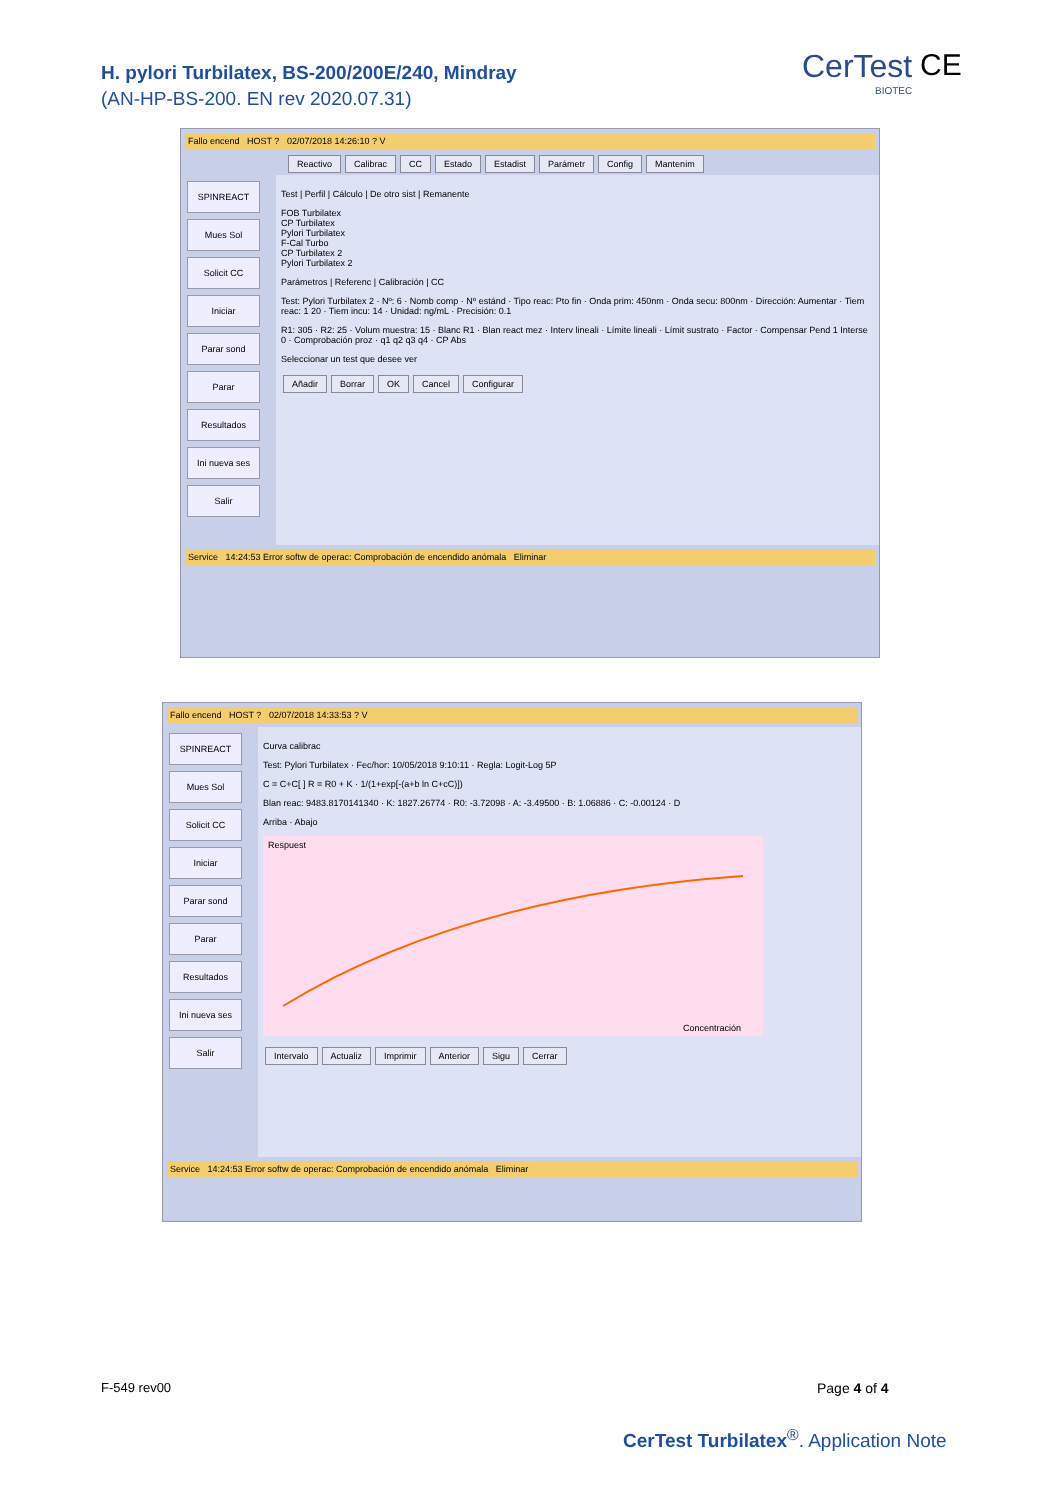H. pylori Turbilatex, BS-200/200E/240, Mindray
(AN-HP-BS-200. EN rev 2020.07.31)
CerTest
BIOTEC
CE
Fallo encend HOST ? 02/07/2018 14:26:10 ? V
Reactivo Calibrac CC Estado Estadist Parámetr Config Mantenim
SPINREACT
Mues Sol
Solicit CC
Iniciar
Parar sond
Parar
Resultados
Ini nueva ses
Salir
Test | Perfil | Cálculo | De otro sist | Remanente
FOB Turbilatex
CP Turbilatex
Pylori Turbilatex
F-Cal Turbo
CP Turbilatex 2
Pylori Turbilatex 2
Parámetros | Referenc | Calibración | CC
Test: Pylori Turbilatex 2 · Nº: 6 · Nomb comp · Nº estánd · Tipo reac: Pto fin · Onda prim: 450nm · Onda secu: 800nm · Dirección: Aumentar · Tiem reac: 1 20 · Tiem incu: 14 · Unidad: ng/mL · Precisión: 0.1
R1: 305 · R2: 25 · Volum muestra: 15 · Blanc R1 · Blan react mez · Interv lineali · Límite lineali · Límit sustrato · Factor · Compensar Pend 1 Interse 0 · Comprobación proz · q1 q2 q3 q4 · CP Abs
Seleccionar un test que desee ver
Añadir Borrar OK Cancel Configurar
Service 14:24:53 Error softw de operac: Comprobación de encendido anómala Eliminar
Fallo encend HOST ? 02/07/2018 14:33:53 ? V
SPINREACT
Mues Sol
Solicit CC
Iniciar
Parar sond
Parar
Resultados
Ini nueva ses
Salir
Curva calibrac
Test: Pylori Turbilatex · Fec/hor: 10/05/2018 9:10:11 · Regla: Logit-Log 5P
C = C+C[ ] R = R0 + K · 1/(1+exp[-(a+b ln C+cC)])
Blan reac: 9483.8170141340 · K: 1827.26774 · R0: -3.72098 · A: -3.49500 · B: 1.06886 · C: -0.00124 · D
Arriba · Abajo
Respuest
Concentración
Intervalo Actualiz Imprimir Anterior Sigu Cerrar
Service 14:24:53 Error softw de operac: Comprobación de encendido anómala Eliminar
F-549 rev00 Page 4 of 4
CerTest Turbilatex<sup>®</sup>. Application Note